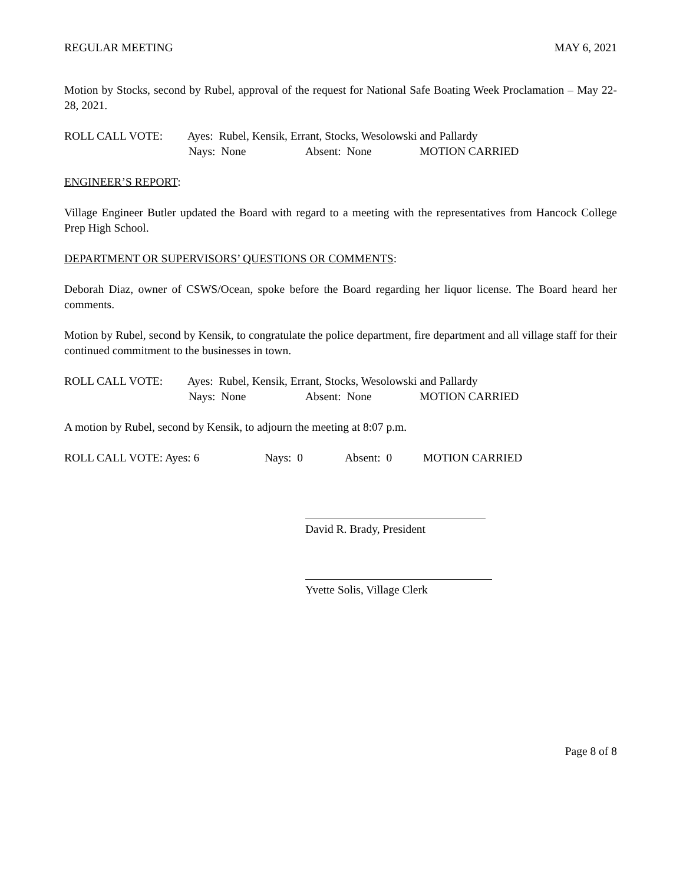REGULAR MEETING MAY 6, 2021
Motion by Stocks, second by Rubel, approval of the request for National Safe Boating Week Proclamation – May 22-28, 2021.
ROLL CALL VOTE: Ayes: Rubel, Kensik, Errant, Stocks, Wesolowski and Pallardy
Nays: None Absent: None MOTION CARRIED
ENGINEER’S REPORT:
Village Engineer Butler updated the Board with regard to a meeting with the representatives from Hancock College Prep High School.
DEPARTMENT OR SUPERVISORS’ QUESTIONS OR COMMENTS:
Deborah Diaz, owner of CSWS/Ocean, spoke before the Board regarding her liquor license. The Board heard her comments.
Motion by Rubel, second by Kensik, to congratulate the police department, fire department and all village staff for their continued commitment to the businesses in town.
ROLL CALL VOTE: Ayes: Rubel, Kensik, Errant, Stocks, Wesolowski and Pallardy
Nays: None Absent: None MOTION CARRIED
A motion by Rubel, second by Kensik, to adjourn the meeting at 8:07 p.m.
ROLL CALL VOTE: Ayes: 6 Nays: 0 Absent: 0 MOTION CARRIED
David R. Brady, President
Yvette Solis, Village Clerk
Page 8 of 8